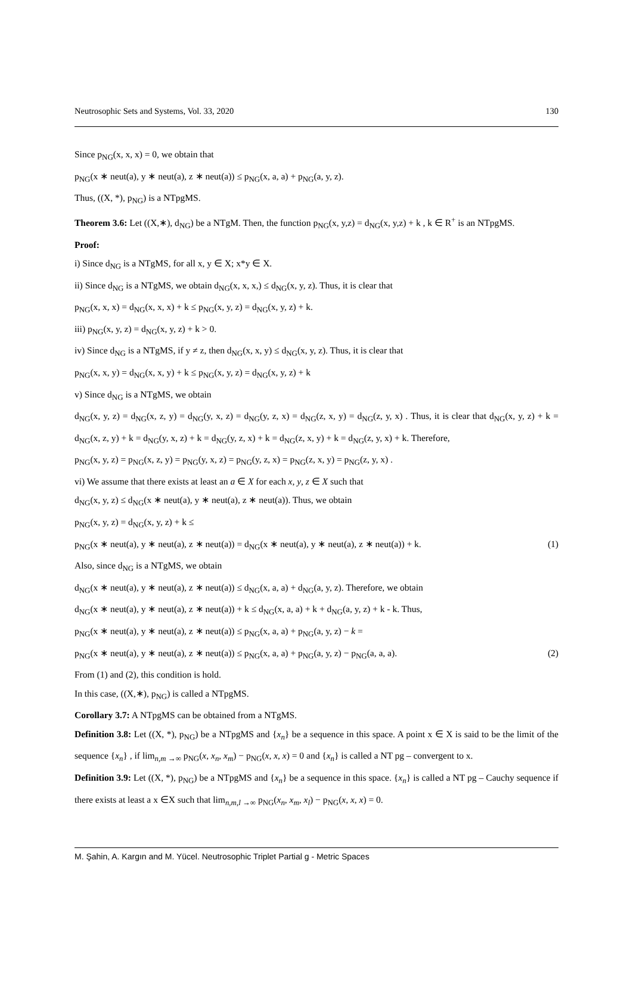Neutrosophic Sets and Systems, Vol. 33, 2020 130
Since p<sub>NG</sub>(x, x, x) = 0, we obtain that
p<sub>NG</sub>(x ∗ neut(a), y ∗ neut(a), z ∗ neut(a)) ≤ p<sub>NG</sub>(x, a, a) + p<sub>NG</sub>(a, y, z).
Thus, ((X, *), p<sub>NG</sub>) is a NTpgMS.
Theorem 3.6: Let ((X,∗), d<sub>NG</sub>) be a NTgM. Then, the function p<sub>NG</sub>(x, y,z) = d<sub>NG</sub>(x, y,z) + k , k ∈ R<sup>+</sup> is an NTpgMS.
Proof:
i) Since d<sub>NG</sub> is a NTgMS, for all x, y ∈ X; x*y ∈ X.
ii) Since d<sub>NG</sub> is a NTgMS, we obtain d<sub>NG</sub>(x, x, x,) ≤ d<sub>NG</sub>(x, y, z). Thus, it is clear that
p<sub>NG</sub>(x, x, x) = d<sub>NG</sub>(x, x, x) + k ≤ p<sub>NG</sub>(x, y, z) = d<sub>NG</sub>(x, y, z) + k.
iii) p<sub>NG</sub>(x, y, z) = d<sub>NG</sub>(x, y, z) + k > 0.
iv) Since d<sub>NG</sub> is a NTgMS, if y ≠ z, then d<sub>NG</sub>(x, x, y) ≤ d<sub>NG</sub>(x, y, z). Thus, it is clear that
p<sub>NG</sub>(x, x, y) = d<sub>NG</sub>(x, x, y) + k ≤ p<sub>NG</sub>(x, y, z) = d<sub>NG</sub>(x, y, z) + k
v) Since d<sub>NG</sub> is a NTgMS, we obtain
d<sub>NG</sub>(x, y, z) = d<sub>NG</sub>(x, z, y) = d<sub>NG</sub>(y, x, z) = d<sub>NG</sub>(y, z, x) = d<sub>NG</sub>(z, x, y) = d<sub>NG</sub>(z, y, x) . Thus, it is clear that d<sub>NG</sub>(x, y, z) + k = d<sub>NG</sub>(x, z, y) + k = d<sub>NG</sub>(y, x, z) + k = d<sub>NG</sub>(y, z, x) + k = d<sub>NG</sub>(z, x, y) + k = d<sub>NG</sub>(z, y, x) + k. Therefore,
p<sub>NG</sub>(x, y, z) = p<sub>NG</sub>(x, z, y) = p<sub>NG</sub>(y, x, z) = p<sub>NG</sub>(y, z, x) = p<sub>NG</sub>(z, x, y) = p<sub>NG</sub>(z, y, x) .
vi) We assume that there exists at least an a ∈ X for each x, y, z ∈ X such that
d<sub>NG</sub>(x, y, z) ≤ d<sub>NG</sub>(x ∗ neut(a), y ∗ neut(a), z ∗ neut(a)). Thus, we obtain
p<sub>NG</sub>(x, y, z) = d<sub>NG</sub>(x, y, z) + k ≤
p<sub>NG</sub>(x ∗ neut(a), y ∗ neut(a), z ∗ neut(a)) = d<sub>NG</sub>(x ∗ neut(a), y ∗ neut(a), z ∗ neut(a)) + k. (1)
Also, since d<sub>NG</sub> is a NTgMS, we obtain
d<sub>NG</sub>(x ∗ neut(a), y ∗ neut(a), z ∗ neut(a)) ≤ d<sub>NG</sub>(x, a, a) + d<sub>NG</sub>(a, y, z). Therefore, we obtain
d<sub>NG</sub>(x ∗ neut(a), y ∗ neut(a), z ∗ neut(a)) + k ≤ d<sub>NG</sub>(x, a, a) + k + d<sub>NG</sub>(a, y, z) + k - k. Thus,
p<sub>NG</sub>(x ∗ neut(a), y ∗ neut(a), z ∗ neut(a)) ≤ p<sub>NG</sub>(x, a, a) + p<sub>NG</sub>(a, y, z) − k =
p<sub>NG</sub>(x ∗ neut(a), y ∗ neut(a), z ∗ neut(a)) ≤ p<sub>NG</sub>(x, a, a) + p<sub>NG</sub>(a, y, z) − p<sub>NG</sub>(a, a, a). (2)
From (1) and (2), this condition is hold.
In this case, ((X,∗), p<sub>NG</sub>) is called a NTpgMS.
Corollary 3.7: A NTpgMS can be obtained from a NTgMS.
Definition 3.8: Let ((X, *), p<sub>NG</sub>) be a NTpgMS and {x<sub>n</sub>} be a sequence in this space. A point x ∈ X is said to be the limit of the sequence {x<sub>n</sub>} , if lim<sub>n,m →∞</sub> p<sub>NG</sub>(x, x<sub>n</sub>, x<sub>m</sub>) − p<sub>NG</sub>(x, x, x) = 0 and {x<sub>n</sub>} is called a NT pg – convergent to x.
Definition 3.9: Let ((X, *), p<sub>NG</sub>) be a NTpgMS and {x<sub>n</sub>} be a sequence in this space. {x<sub>n</sub>} is called a NT pg – Cauchy sequence if there exists at least a x ∈X such that lim<sub>n,m,l →∞</sub> p<sub>NG</sub>(x<sub>n</sub>, x<sub>m</sub>, x<sub>l</sub>) − p<sub>NG</sub>(x, x, x) = 0.
M. Şahin, A. Kargın and M. Yücel. Neutrosophic Triplet Partial g - Metric Spaces